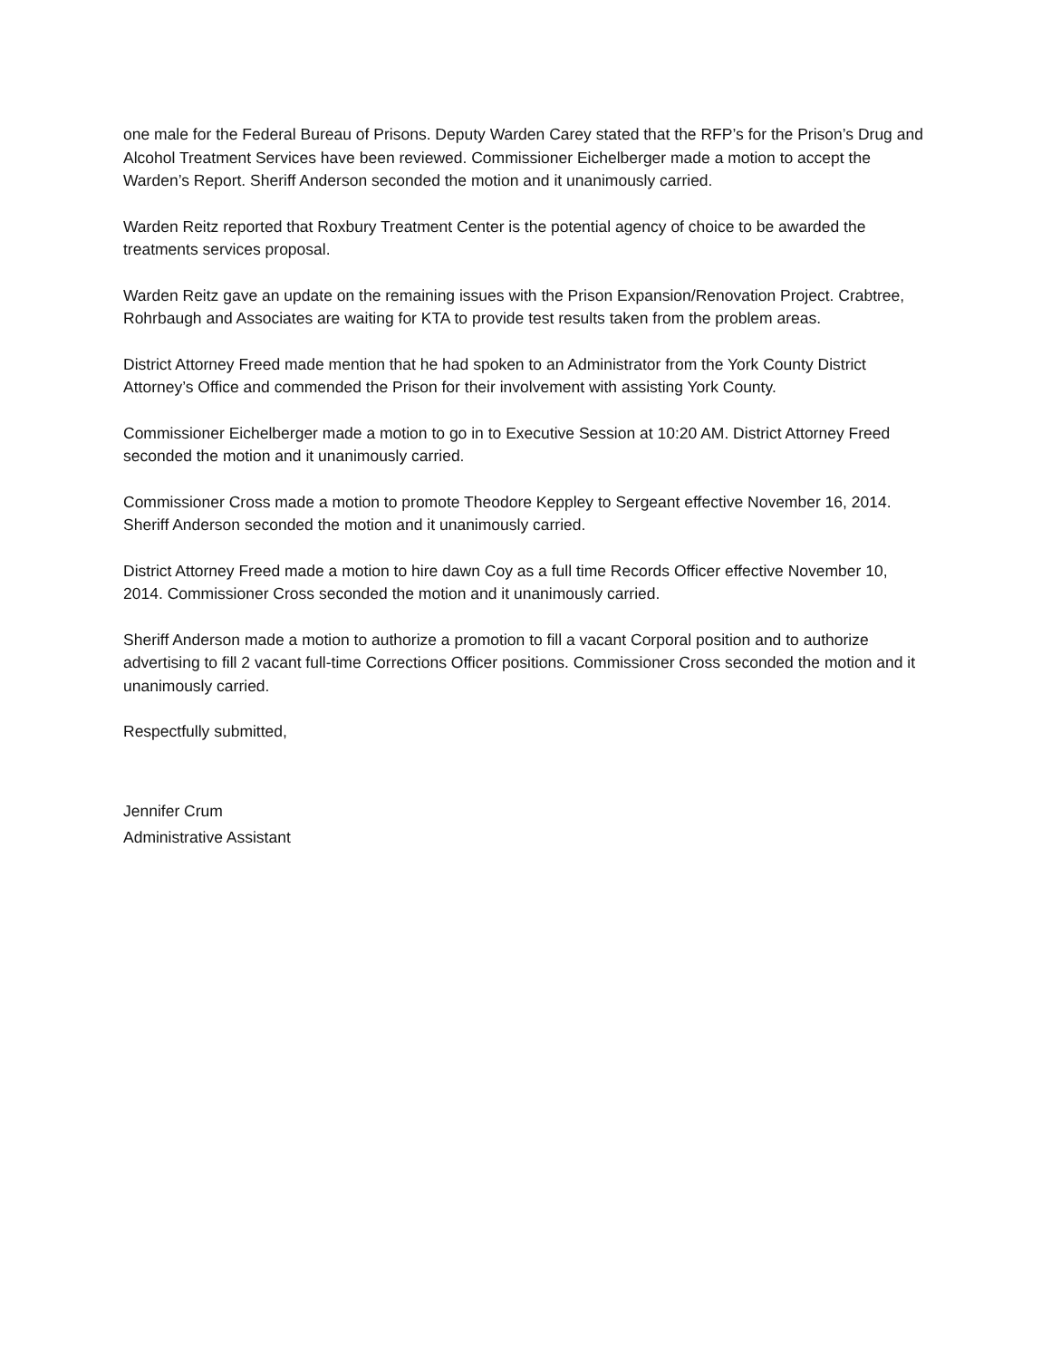one male for the Federal Bureau of Prisons. Deputy Warden Carey stated that the RFP’s for the Prison’s Drug and Alcohol Treatment Services have been reviewed. Commissioner Eichelberger made a motion to accept the Warden’s Report. Sheriff Anderson seconded the motion and it unanimously carried.
Warden Reitz reported that Roxbury Treatment Center is the potential agency of choice to be awarded the treatments services proposal.
Warden Reitz gave an update on the remaining issues with the Prison Expansion/Renovation Project. Crabtree, Rohrbaugh and Associates are waiting for KTA to provide test results taken from the problem areas.
District Attorney Freed made mention that he had spoken to an Administrator from the York County District Attorney’s Office and commended the Prison for their involvement with assisting York County.
Commissioner Eichelberger made a motion to go in to Executive Session at 10:20 AM. District Attorney Freed seconded the motion and it unanimously carried.
Commissioner Cross made a motion to promote Theodore Keppley to Sergeant effective November 16, 2014. Sheriff Anderson seconded the motion and it unanimously carried.
District Attorney Freed made a motion to hire dawn Coy as a full time Records Officer effective November 10, 2014. Commissioner Cross seconded the motion and it unanimously carried.
Sheriff Anderson made a motion to authorize a promotion to fill a vacant Corporal position and to authorize advertising to fill 2 vacant full-time Corrections Officer positions. Commissioner Cross seconded the motion and it unanimously carried.
Respectfully submitted,
Jennifer Crum
Administrative Assistant